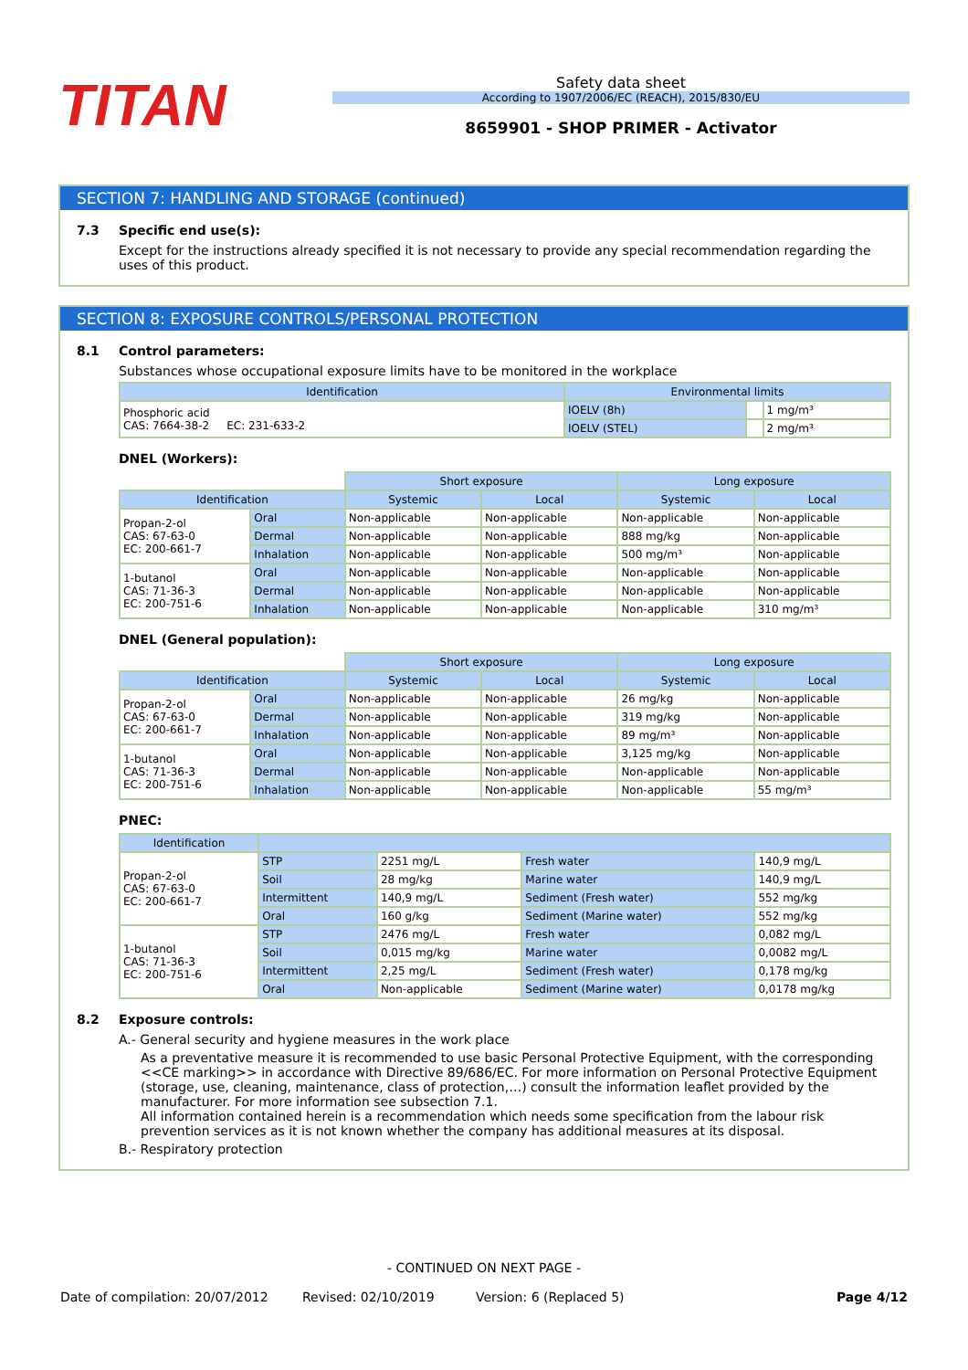TITAN
Safety data sheet
According to 1907/2006/EC (REACH), 2015/830/EU
8659901 - SHOP PRIMER - Activator
SECTION 7: HANDLING AND STORAGE (continued)
7.3 Specific end use(s):
Except for the instructions already specified it is not necessary to provide any special recommendation regarding the uses of this product.
SECTION 8: EXPOSURE CONTROLS/PERSONAL PROTECTION
8.1 Control parameters:
Substances whose occupational exposure limits have to be monitored in the workplace
| Identification | Environmental limits | | |
| --- | --- | --- | --- |
| Phosphoric acid CAS: 7664-38-2 EC: 231-633-2 | IOELV (8h) | | 1 mg/m³ |
| | IOELV (STEL) | | 2 mg/m³ |
DNEL (Workers):
| | | Short exposure | | Long exposure | |
| Identification | | Systemic | Local | Systemic | Local |
| Propan-2-ol CAS: 67-63-0 EC: 200-661-7 | Oral | Non-applicable | Non-applicable | Non-applicable | Non-applicable |
| | Dermal | Non-applicable | Non-applicable | 888 mg/kg | Non-applicable |
| | Inhalation | Non-applicable | Non-applicable | 500 mg/m³ | Non-applicable |
| 1-butanol CAS: 71-36-3 EC: 200-751-6 | Oral | Non-applicable | Non-applicable | Non-applicable | Non-applicable |
| | Dermal | Non-applicable | Non-applicable | Non-applicable | Non-applicable |
| | Inhalation | Non-applicable | Non-applicable | Non-applicable | 310 mg/m³ |
DNEL (General population):
| | | Short exposure | | Long exposure | |
| Identification | | Systemic | Local | Systemic | Local |
| Propan-2-ol CAS: 67-63-0 EC: 200-661-7 | Oral | Non-applicable | Non-applicable | 26 mg/kg | Non-applicable |
| | Dermal | Non-applicable | Non-applicable | 319 mg/kg | Non-applicable |
| | Inhalation | Non-applicable | Non-applicable | 89 mg/m³ | Non-applicable |
| 1-butanol CAS: 71-36-3 EC: 200-751-6 | Oral | Non-applicable | Non-applicable | 3,125 mg/kg | Non-applicable |
| | Dermal | Non-applicable | Non-applicable | Non-applicable | Non-applicable |
| | Inhalation | Non-applicable | Non-applicable | Non-applicable | 55 mg/m³ |
PNEC:
| Identification | | | | |
| --- | --- | --- | --- | --- |
| Propan-2-ol CAS: 67-63-0 EC: 200-661-7 | STP | 2251 mg/L | Fresh water | 140,9 mg/L |
| | Soil | 28 mg/kg | Marine water | 140,9 mg/L |
| | Intermittent | 140,9 mg/L | Sediment (Fresh water) | 552 mg/kg |
| | Oral | 160 g/kg | Sediment (Marine water) | 552 mg/kg |
| 1-butanol CAS: 71-36-3 EC: 200-751-6 | STP | 2476 mg/L | Fresh water | 0,082 mg/L |
| | Soil | 0,015 mg/kg | Marine water | 0,0082 mg/L |
| | Intermittent | 2,25 mg/L | Sediment (Fresh water) | 0,178 mg/kg |
| | Oral | Non-applicable | Sediment (Marine water) | 0,0178 mg/kg |
8.2 Exposure controls:
A.- General security and hygiene measures in the work place
As a preventative measure it is recommended to use basic Personal Protective Equipment, with the corresponding <<CE marking>> in accordance with Directive 89/686/EC. For more information on Personal Protective Equipment (storage, use, cleaning, maintenance, class of protection,…) consult the information leaflet provided by the manufacturer. For more information see subsection 7.1.
All information contained herein is a recommendation which needs some specification from the labour risk prevention services as it is not known whether the company has additional measures at its disposal.
B.- Respiratory protection
- CONTINUED ON NEXT PAGE -
Date of compilation: 20/07/2012 Revised: 02/10/2019 Version: 6 (Replaced 5) Page 4/12